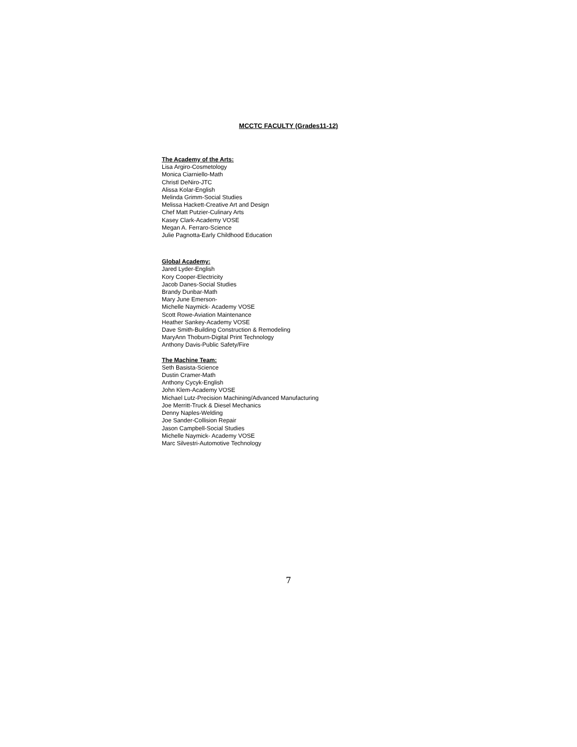MCCTC FACULTY (Grades11-12)
The Academy of the Arts:
Lisa Argiro-Cosmetology
Monica Ciarniello-Math
Christl DeNiro-JTC
Alissa Kolar-English
Melinda Grimm-Social Studies
Melissa Hackett-Creative Art and Design
Chef Matt Putzier-Culinary Arts
Kasey Clark-Academy VOSE
Megan A. Ferraro-Science
Julie Pagnotta-Early Childhood Education
Global Academy:
Jared Lyder-English
Kory Cooper-Electricity
Jacob Danes-Social Studies
Brandy Dunbar-Math
Mary June Emerson-
Michelle Naymick- Academy VOSE
Scott Rowe-Aviation Maintenance
Heather Sankey-Academy VOSE
Dave Smith-Building Construction & Remodeling
MaryAnn Thoburn-Digital Print Technology
Anthony Davis-Public Safety/Fire
The Machine Team:
Seth Basista-Science
Dustin Cramer-Math
Anthony Cycyk-English
John Klem-Academy VOSE
Michael Lutz-Precision Machining/Advanced Manufacturing
Joe Merritt-Truck & Diesel Mechanics
Denny Naples-Welding
Joe Sander-Collision Repair
Jason Campbell-Social Studies
Michelle Naymick- Academy VOSE
Marc Silvestri-Automotive Technology
7